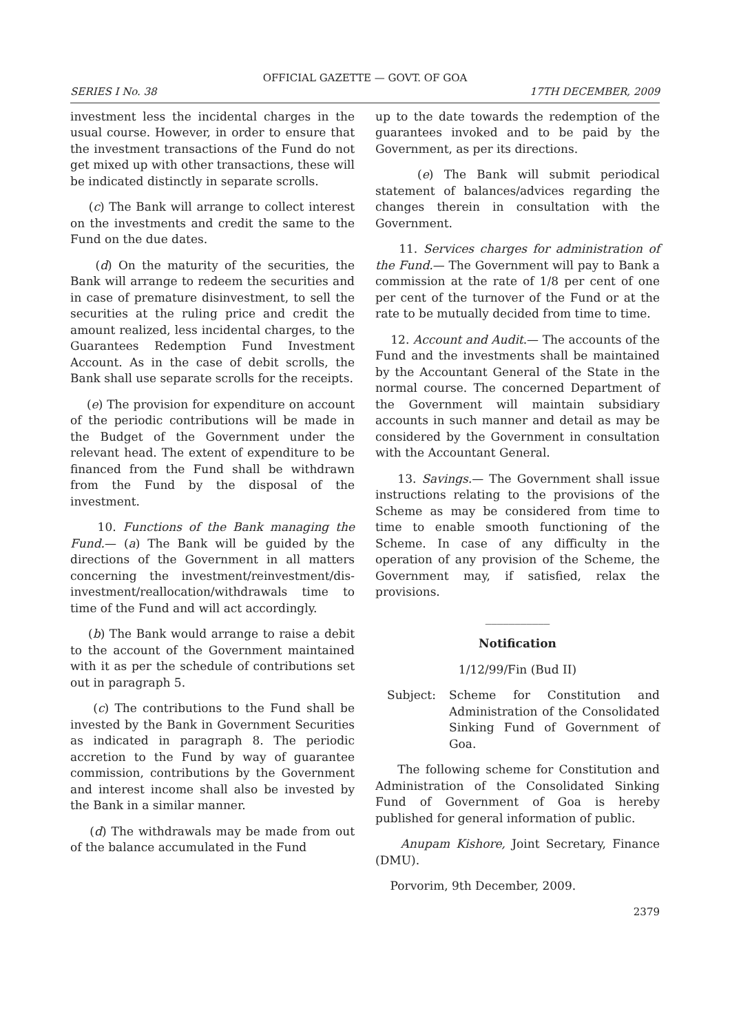OFFICIAL GAZETTE — GOVT. OF GOA
SERIES I No. 38 17TH DECEMBER, 2009
investment less the incidental charges in the usual course. However, in order to ensure that the investment transactions of the Fund do not get mixed up with other transactions, these will be indicated distinctly in separate scrolls.
(c) The Bank will arrange to collect interest on the investments and credit the same to the Fund on the due dates.
(d) On the maturity of the securities, the Bank will arrange to redeem the securities and in case of premature disinvestment, to sell the securities at the ruling price and credit the amount realized, less incidental charges, to the Guarantees Redemption Fund Investment Account. As in the case of debit scrolls, the Bank shall use separate scrolls for the receipts.
(e) The provision for expenditure on account of the periodic contributions will be made in the Budget of the Government under the relevant head. The extent of expenditure to be financed from the Fund shall be withdrawn from the Fund by the disposal of the investment.
10. Functions of the Bank managing the Fund.— (a) The Bank will be guided by the directions of the Government in all matters concerning the investment/reinvestment/dis-investment/reallocation/withdrawals time to time of the Fund and will act accordingly.
(b) The Bank would arrange to raise a debit to the account of the Government maintained with it as per the schedule of contributions set out in paragraph 5.
(c) The contributions to the Fund shall be invested by the Bank in Government Securities as indicated in paragraph 8. The periodic accretion to the Fund by way of guarantee commission, contributions by the Government and interest income shall also be invested by the Bank in a similar manner.
(d) The withdrawals may be made from out of the balance accumulated in the Fund
up to the date towards the redemption of the guarantees invoked and to be paid by the Government, as per its directions.
(e) The Bank will submit periodical statement of balances/advices regarding the changes therein in consultation with the Government.
11. Services charges for administration of the Fund.— The Government will pay to Bank a commission at the rate of 1/8 per cent of one per cent of the turnover of the Fund or at the rate to be mutually decided from time to time.
12. Account and Audit.— The accounts of the Fund and the investments shall be maintained by the Accountant General of the State in the normal course. The concerned Department of the Government will maintain subsidiary accounts in such manner and detail as may be considered by the Government in consultation with the Accountant General.
13. Savings.— The Government shall issue instructions relating to the provisions of the Scheme as may be considered from time to time to enable smooth functioning of the Scheme. In case of any difficulty in the operation of any provision of the Scheme, the Government may, if satisfied, relax the provisions.
___________
Notification
1/12/99/Fin (Bud II)
Subject: Scheme for Constitution and Administration of the Consolidated Sinking Fund of Government of Goa.
The following scheme for Constitution and Administration of the Consolidated Sinking Fund of Government of Goa is hereby published for general information of public.
Anupam Kishore, Joint Secretary, Finance (DMU).
Porvorim, 9th December, 2009.
2379